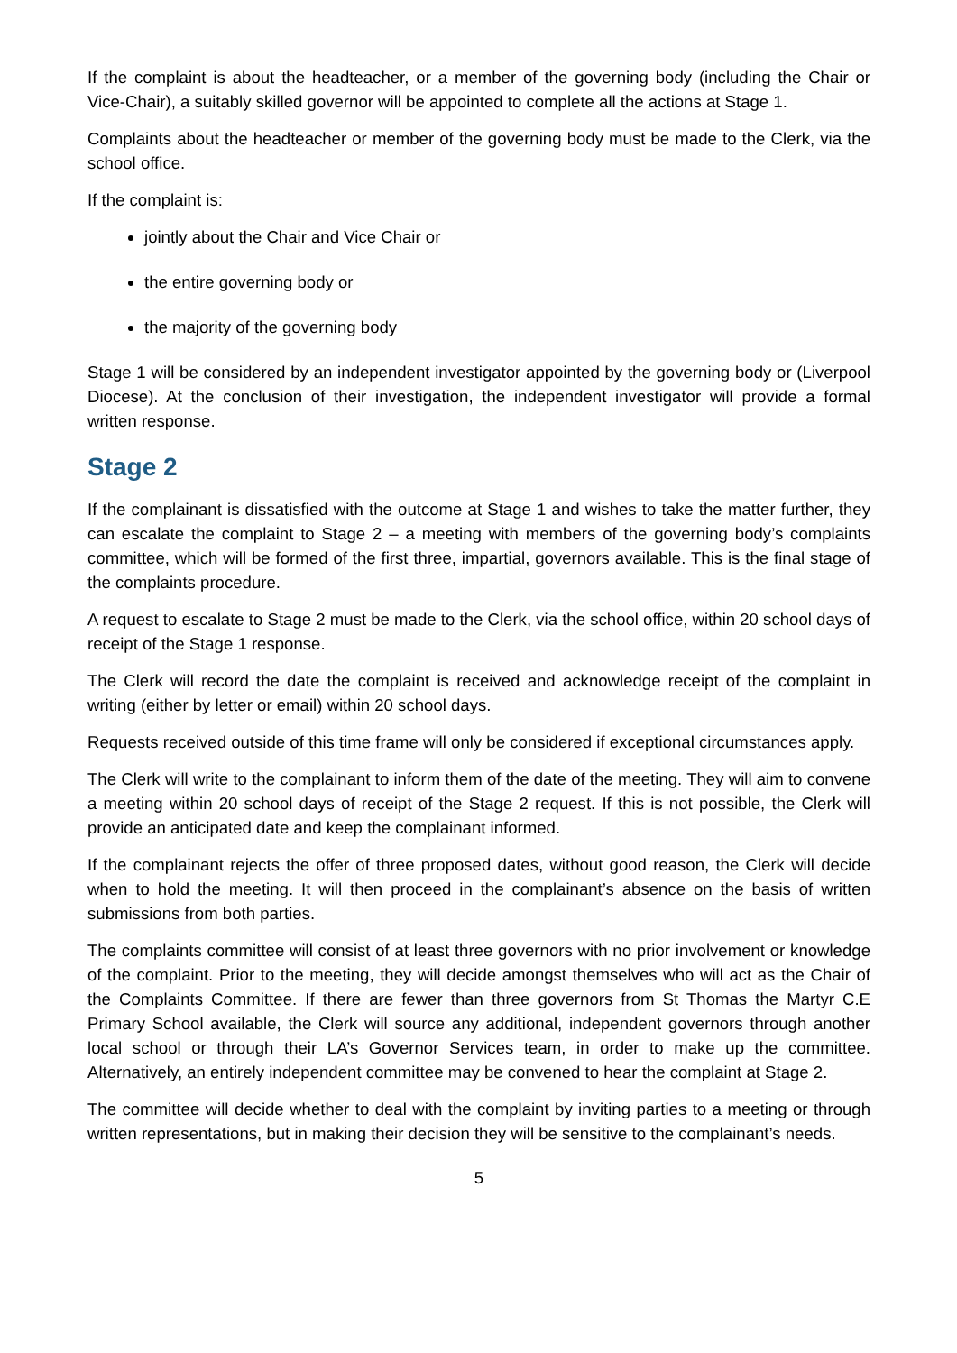If the complaint is about the headteacher, or a member of the governing body (including the Chair or Vice-Chair), a suitably skilled governor will be appointed to complete all the actions at Stage 1.
Complaints about the headteacher or member of the governing body must be made to the Clerk, via the school office.
If the complaint is:
jointly about the Chair and Vice Chair or
the entire governing body or
the majority of the governing body
Stage 1 will be considered by an independent investigator appointed by the governing body or (Liverpool Diocese). At the conclusion of their investigation, the independent investigator will provide a formal written response.
Stage 2
If the complainant is dissatisfied with the outcome at Stage 1 and wishes to take the matter further, they can escalate the complaint to Stage 2 – a meeting with members of the governing body’s complaints committee, which will be formed of the first three, impartial, governors available. This is the final stage of the complaints procedure.
A request to escalate to Stage 2 must be made to the Clerk, via the school office, within 20 school days of receipt of the Stage 1 response.
The Clerk will record the date the complaint is received and acknowledge receipt of the complaint in writing (either by letter or email) within 20 school days.
Requests received outside of this time frame will only be considered if exceptional circumstances apply.
The Clerk will write to the complainant to inform them of the date of the meeting. They will aim to convene a meeting within 20 school days of receipt of the Stage 2 request. If this is not possible, the Clerk will provide an anticipated date and keep the complainant informed.
If the complainant rejects the offer of three proposed dates, without good reason, the Clerk will decide when to hold the meeting. It will then proceed in the complainant’s absence on the basis of written submissions from both parties.
The complaints committee will consist of at least three governors with no prior involvement or knowledge of the complaint. Prior to the meeting, they will decide amongst themselves who will act as the Chair of the Complaints Committee. If there are fewer than three governors from St Thomas the Martyr C.E Primary School available, the Clerk will source any additional, independent governors through another local school or through their LA’s Governor Services team, in order to make up the committee. Alternatively, an entirely independent committee may be convened to hear the complaint at Stage 2.
The committee will decide whether to deal with the complaint by inviting parties to a meeting or through written representations, but in making their decision they will be sensitive to the complainant’s needs.
5